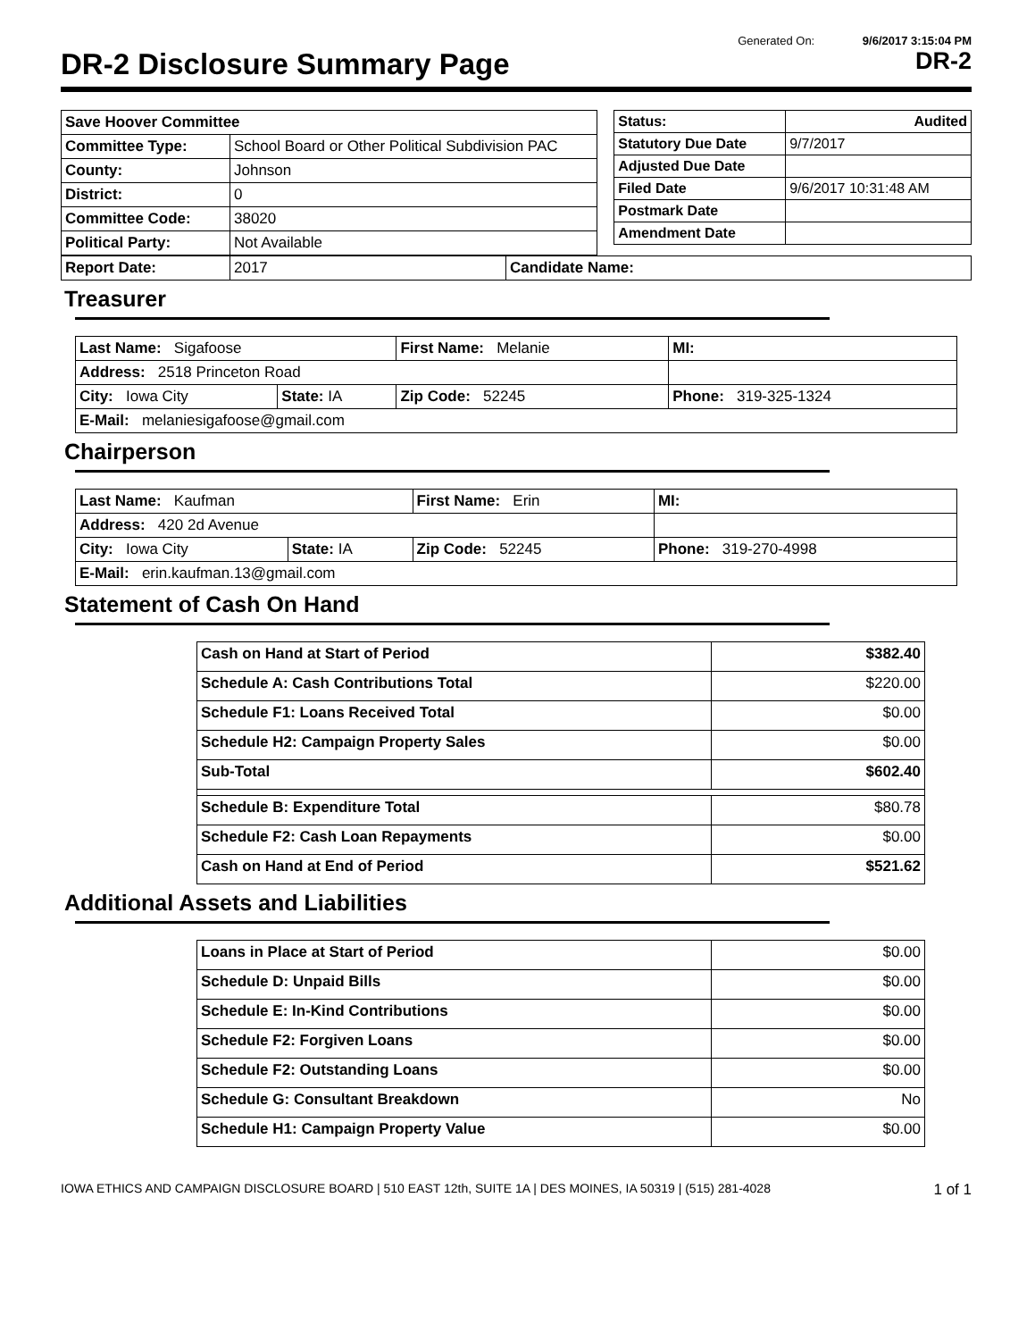Generated On: 9/6/2017 3:15:04 PM
DR-2 Disclosure Summary Page DR-2
| Save Hoover Committee | |
| Committee Type: | School Board or Other Political Subdivision PAC |
| County: | Johnson |
| District: | 0 |
| Committee Code: | 38020 |
| Political Party: | Not Available |
| Status: | Audited |
| Statutory Due Date | 9/7/2017 |
| Adjusted Due Date | |
| Filed Date | 9/6/2017 10:31:48 AM |
| Postmark Date | |
| Amendment Date | |
| Report Date: | 2017 | Candidate Name: |
Treasurer
| Last Name: Sigafoose | | First Name: Melanie | | MI: |
| Address: 2518 Princeton Road | | | | |
| City: Iowa City | State: IA | Zip Code: 52245 | Phone: 319-325-1324 | |
| E-Mail: melaniesigafoose@gmail.com | | | | |
Chairperson
| Last Name: Kaufman | | First Name: Erin | | MI: |
| Address: 420 2d Avenue | | | | |
| City: Iowa City | State: IA | Zip Code: 52245 | Phone: 319-270-4998 | |
| E-Mail: erin.kaufman.13@gmail.com | | | | |
Statement of Cash On Hand
| Cash on Hand at Start of Period | $382.40 |
| Schedule A: Cash Contributions Total | $220.00 |
| Schedule F1: Loans Received Total | $0.00 |
| Schedule H2: Campaign Property Sales | $0.00 |
| Sub-Total | $602.40 |
| Schedule B: Expenditure Total | $80.78 |
| Schedule F2: Cash Loan Repayments | $0.00 |
| Cash on Hand at End of Period | $521.62 |
Additional Assets and Liabilities
| Loans in Place at Start of Period | $0.00 |
| Schedule D: Unpaid Bills | $0.00 |
| Schedule E: In-Kind Contributions | $0.00 |
| Schedule F2: Forgiven Loans | $0.00 |
| Schedule F2: Outstanding Loans | $0.00 |
| Schedule G: Consultant Breakdown | No |
| Schedule H1: Campaign Property Value | $0.00 |
IOWA ETHICS AND CAMPAIGN DISCLOSURE BOARD | 510 EAST 12th, SUITE 1A | DES MOINES, IA 50319 | (515) 281-4028 1 of 1